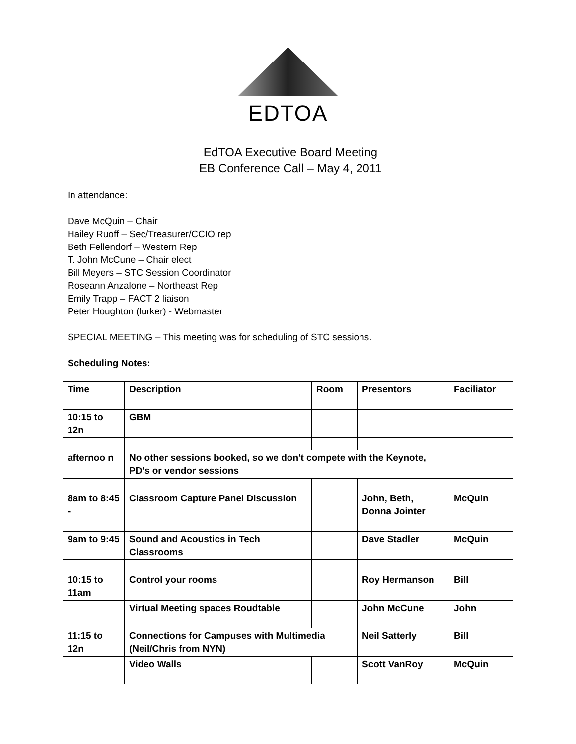EDTOA
EdTOA Executive Board Meeting
EB Conference Call – May 4, 2011
In attendance:
Dave McQuin – Chair
Hailey Ruoff – Sec/Treasurer/CCIO rep
Beth Fellendorf – Western Rep
T. John McCune – Chair elect
Bill Meyers – STC Session Coordinator
Roseann Anzalone – Northeast Rep
Emily Trapp – FACT 2 liaison
Peter Houghton (lurker) - Webmaster
SPECIAL MEETING – This meeting was for scheduling of STC sessions.
Scheduling Notes:
| Time | Description | Room | Presentors | Faciliator |
| --- | --- | --- | --- | --- |
| 10:15 to 12n | GBM | | | |
| afternoo n | No other sessions booked, so we don't compete with the Keynote, PD's or vendor sessions | | | |
| 8am to 8:45 - | Classroom Capture Panel Discussion | | John, Beth, Donna Jointer | McQuin |
| 9am to 9:45 | Sound and Acoustics in Tech Classrooms | | Dave Stadler | McQuin |
| 10:15 to 11am | Control your rooms | | Roy Hermanson | Bill |
| | Virtual Meeting spaces Roudtable | | John McCune | John |
| 11:15 to 12n | Connections for Campuses with Multimedia (Neil/Chris from NYN) | | Neil Satterly | Bill |
| | Video Walls | | Scott VanRoy | McQuin |